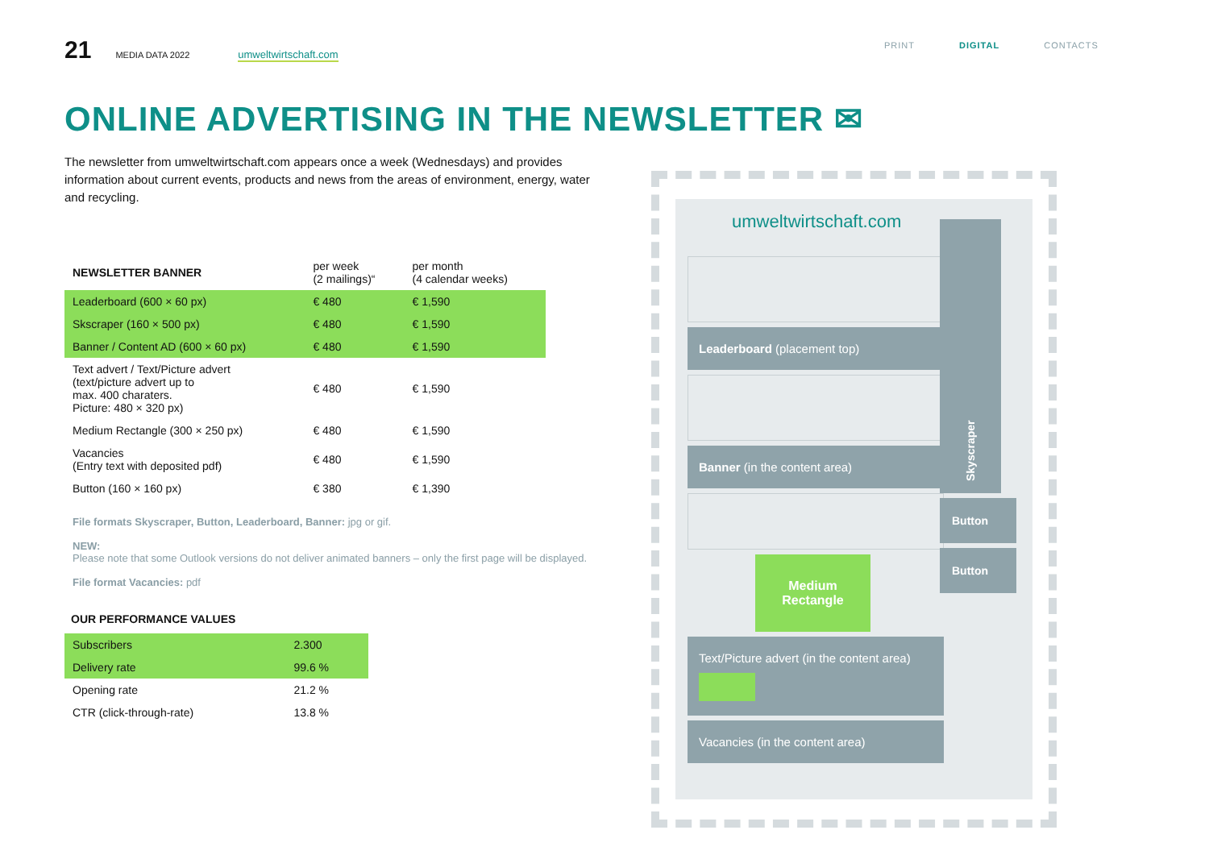21 MEDIA DATA 2022 umweltwirtschaft.com
PRINT DIGITAL CONTACTS
ONLINE ADVERTISING IN THE NEWSLETTER ✉
The newsletter from umweltwirtschaft.com appears once a week (Wednesdays) and provides information about current events, products and news from the areas of environment, energy, water and recycling.
| NEWSLETTER BANNER | per week (2 mailings)“ | per month (4 calendar weeks) |
| --- | --- | --- |
| Leaderboard (600 × 60 px) | € 480 | € 1,590 |
| Skscraper (160 × 500 px) | € 480 | € 1,590 |
| Banner / Content AD (600 × 60 px) | € 480 | € 1,590 |
| Text advert / Text/Picture advert (text/picture advert up to max. 400 charaters. Picture: 480 × 320 px) | € 480 | € 1,590 |
| Medium Rectangle (300 × 250 px) | € 480 | € 1,590 |
| Vacancies (Entry text with deposited pdf) | € 480 | € 1,590 |
| Button (160 × 160 px) | € 380 | € 1,390 |
File formats Skyscraper, Button, Leaderboard, Banner: jpg or gif.
NEW:
Please note that some Outlook versions do not deliver animated banners – only the first page will be displayed.
File format Vacancies: pdf
OUR PERFORMANCE VALUES
| Subscribers | 2.300 |
| Delivery rate | 99.6 % |
| Opening rate | 21.2 % |
| CTR (click-through-rate) | 13.8 % |
umweltwirtschaft.com
Leaderboard (placement top)
Banner (in the content area)
Medium
Rectangle
Text/Picture advert (in the content area)
Vacancies (in the content area)
Skyscraper
Button
Button